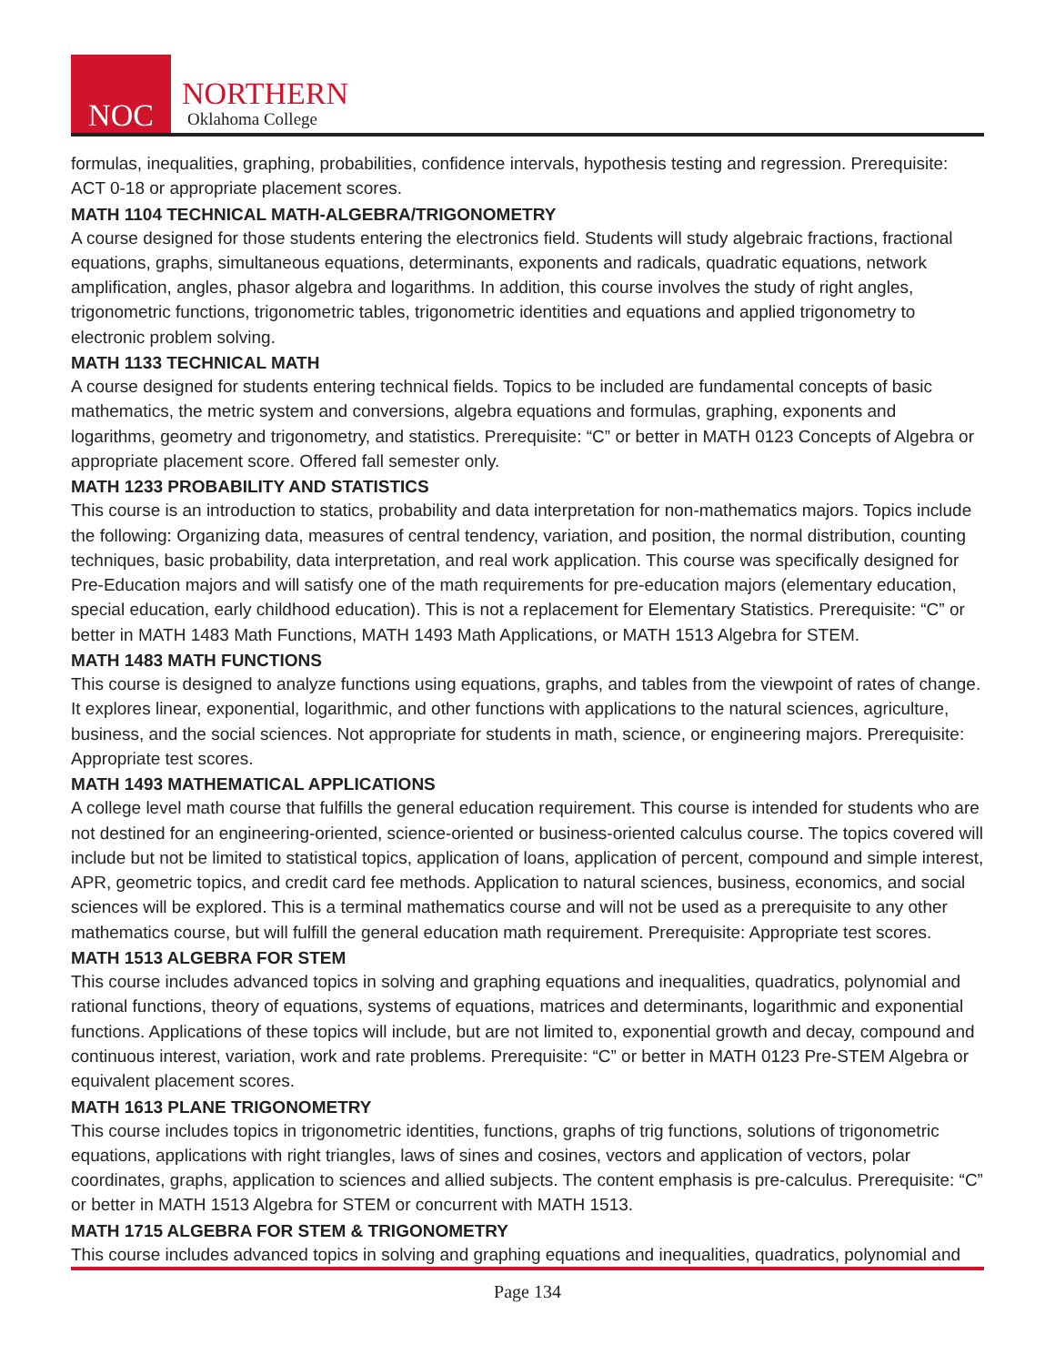NOC
NORTHERN
Oklahoma College
formulas, inequalities, graphing, probabilities, confidence intervals, hypothesis testing and regression. Prerequisite: ACT 0-18 or appropriate placement scores.
MATH 1104 TECHNICAL MATH-ALGEBRA/TRIGONOMETRY
A course designed for those students entering the electronics field. Students will study algebraic fractions, fractional equations, graphs, simultaneous equations, determinants, exponents and radicals, quadratic equations, network amplification, angles, phasor algebra and logarithms. In addition, this course involves the study of right angles, trigonometric functions, trigonometric tables, trigonometric identities and equations and applied trigonometry to electronic problem solving.
MATH 1133 TECHNICAL MATH
A course designed for students entering technical fields. Topics to be included are fundamental concepts of basic mathematics, the metric system and conversions, algebra equations and formulas, graphing, exponents and logarithms, geometry and trigonometry, and statistics. Prerequisite: “C” or better in MATH 0123 Concepts of Algebra or appropriate placement score. Offered fall semester only.
MATH 1233 PROBABILITY AND STATISTICS
This course is an introduction to statics, probability and data interpretation for non-mathematics majors. Topics include the following: Organizing data, measures of central tendency, variation, and position, the normal distribution, counting techniques, basic probability, data interpretation, and real work application. This course was specifically designed for Pre-Education majors and will satisfy one of the math requirements for pre-education majors (elementary education, special education, early childhood education). This is not a replacement for Elementary Statistics. Prerequisite: “C” or better in MATH 1483 Math Functions, MATH 1493 Math Applications, or MATH 1513 Algebra for STEM.
MATH 1483 MATH FUNCTIONS
This course is designed to analyze functions using equations, graphs, and tables from the viewpoint of rates of change. It explores linear, exponential, logarithmic, and other functions with applications to the natural sciences, agriculture, business, and the social sciences. Not appropriate for students in math, science, or engineering majors. Prerequisite: Appropriate test scores.
MATH 1493 MATHEMATICAL APPLICATIONS
A college level math course that fulfills the general education requirement. This course is intended for students who are not destined for an engineering-oriented, science-oriented or business-oriented calculus course. The topics covered will include but not be limited to statistical topics, application of loans, application of percent, compound and simple interest, APR, geometric topics, and credit card fee methods. Application to natural sciences, business, economics, and social sciences will be explored. This is a terminal mathematics course and will not be used as a prerequisite to any other mathematics course, but will fulfill the general education math requirement. Prerequisite: Appropriate test scores.
MATH 1513 ALGEBRA FOR STEM
This course includes advanced topics in solving and graphing equations and inequalities, quadratics, polynomial and rational functions, theory of equations, systems of equations, matrices and determinants, logarithmic and exponential functions. Applications of these topics will include, but are not limited to, exponential growth and decay, compound and continuous interest, variation, work and rate problems. Prerequisite: “C” or better in MATH 0123 Pre-STEM Algebra or equivalent placement scores.
MATH 1613 PLANE TRIGONOMETRY
This course includes topics in trigonometric identities, functions, graphs of trig functions, solutions of trigonometric equations, applications with right triangles, laws of sines and cosines, vectors and application of vectors, polar coordinates, graphs, application to sciences and allied subjects. The content emphasis is pre-calculus. Prerequisite: “C” or better in MATH 1513 Algebra for STEM or concurrent with MATH 1513.
MATH 1715 ALGEBRA FOR STEM & TRIGONOMETRY
This course includes advanced topics in solving and graphing equations and inequalities, quadratics, polynomial and
Page 134